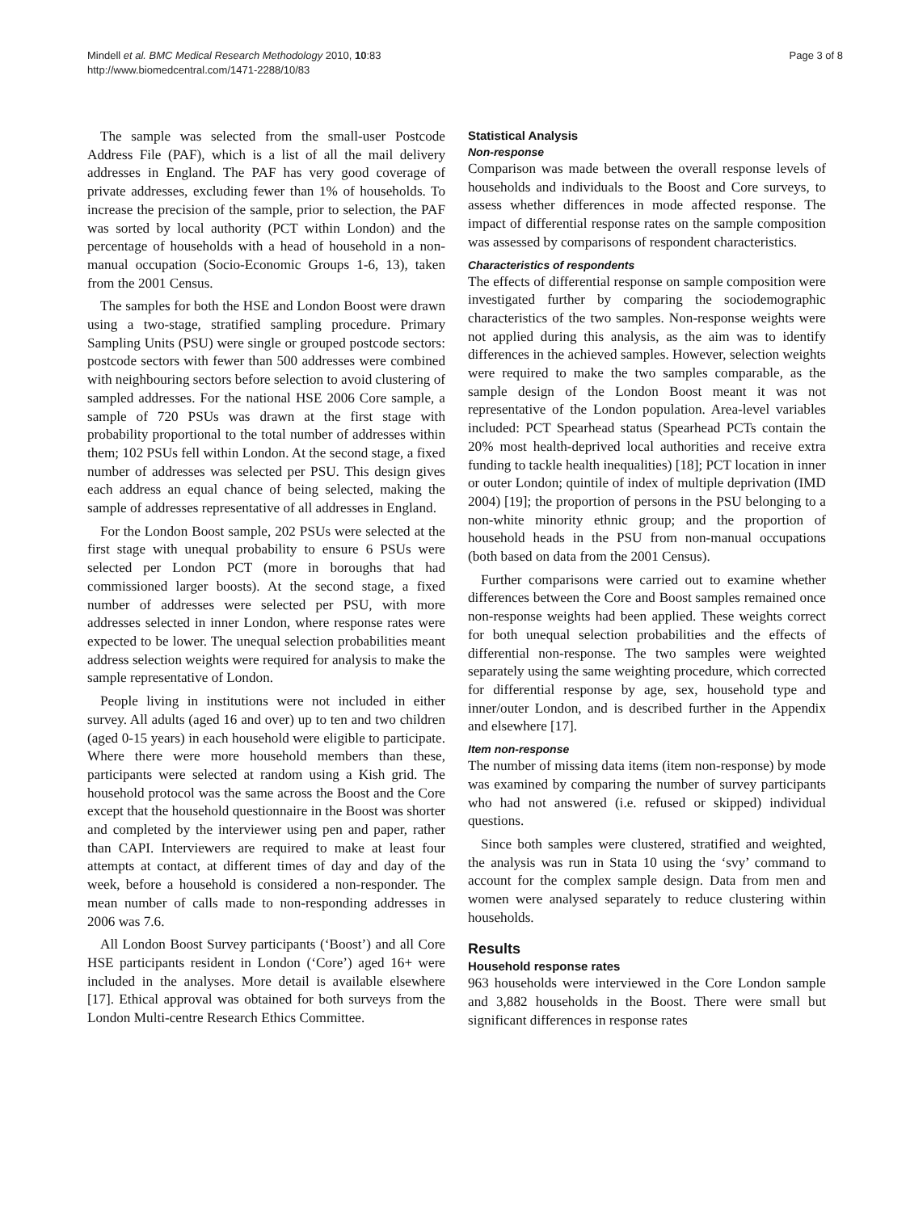Mindell et al. BMC Medical Research Methodology 2010, 10:83
http://www.biomedcentral.com/1471-2288/10/83
Page 3 of 8
The sample was selected from the small-user Postcode Address File (PAF), which is a list of all the mail delivery addresses in England. The PAF has very good coverage of private addresses, excluding fewer than 1% of households. To increase the precision of the sample, prior to selection, the PAF was sorted by local authority (PCT within London) and the percentage of households with a head of household in a non-manual occupation (Socio-Economic Groups 1-6, 13), taken from the 2001 Census.
The samples for both the HSE and London Boost were drawn using a two-stage, stratified sampling procedure. Primary Sampling Units (PSU) were single or grouped postcode sectors: postcode sectors with fewer than 500 addresses were combined with neighbouring sectors before selection to avoid clustering of sampled addresses. For the national HSE 2006 Core sample, a sample of 720 PSUs was drawn at the first stage with probability proportional to the total number of addresses within them; 102 PSUs fell within London. At the second stage, a fixed number of addresses was selected per PSU. This design gives each address an equal chance of being selected, making the sample of addresses representative of all addresses in England.
For the London Boost sample, 202 PSUs were selected at the first stage with unequal probability to ensure 6 PSUs were selected per London PCT (more in boroughs that had commissioned larger boosts). At the second stage, a fixed number of addresses were selected per PSU, with more addresses selected in inner London, where response rates were expected to be lower. The unequal selection probabilities meant address selection weights were required for analysis to make the sample representative of London.
People living in institutions were not included in either survey. All adults (aged 16 and over) up to ten and two children (aged 0-15 years) in each household were eligible to participate. Where there were more household members than these, participants were selected at random using a Kish grid. The household protocol was the same across the Boost and the Core except that the household questionnaire in the Boost was shorter and completed by the interviewer using pen and paper, rather than CAPI. Interviewers are required to make at least four attempts at contact, at different times of day and day of the week, before a household is considered a non-responder. The mean number of calls made to non-responding addresses in 2006 was 7.6.
All London Boost Survey participants (‘Boost’) and all Core HSE participants resident in London (‘Core’) aged 16+ were included in the analyses. More detail is available elsewhere [17]. Ethical approval was obtained for both surveys from the London Multi-centre Research Ethics Committee.
Statistical Analysis
Non-response
Comparison was made between the overall response levels of households and individuals to the Boost and Core surveys, to assess whether differences in mode affected response. The impact of differential response rates on the sample composition was assessed by comparisons of respondent characteristics.
Characteristics of respondents
The effects of differential response on sample composition were investigated further by comparing the sociodemographic characteristics of the two samples. Non-response weights were not applied during this analysis, as the aim was to identify differences in the achieved samples. However, selection weights were required to make the two samples comparable, as the sample design of the London Boost meant it was not representative of the London population. Area-level variables included: PCT Spearhead status (Spearhead PCTs contain the 20% most health-deprived local authorities and receive extra funding to tackle health inequalities) [18]; PCT location in inner or outer London; quintile of index of multiple deprivation (IMD 2004) [19]; the proportion of persons in the PSU belonging to a non-white minority ethnic group; and the proportion of household heads in the PSU from non-manual occupations (both based on data from the 2001 Census).
Further comparisons were carried out to examine whether differences between the Core and Boost samples remained once non-response weights had been applied. These weights correct for both unequal selection probabilities and the effects of differential non-response. The two samples were weighted separately using the same weighting procedure, which corrected for differential response by age, sex, household type and inner/outer London, and is described further in the Appendix and elsewhere [17].
Item non-response
The number of missing data items (item non-response) by mode was examined by comparing the number of survey participants who had not answered (i.e. refused or skipped) individual questions.
Since both samples were clustered, stratified and weighted, the analysis was run in Stata 10 using the ‘svy’ command to account for the complex sample design. Data from men and women were analysed separately to reduce clustering within households.
Results
Household response rates
963 households were interviewed in the Core London sample and 3,882 households in the Boost. There were small but significant differences in response rates